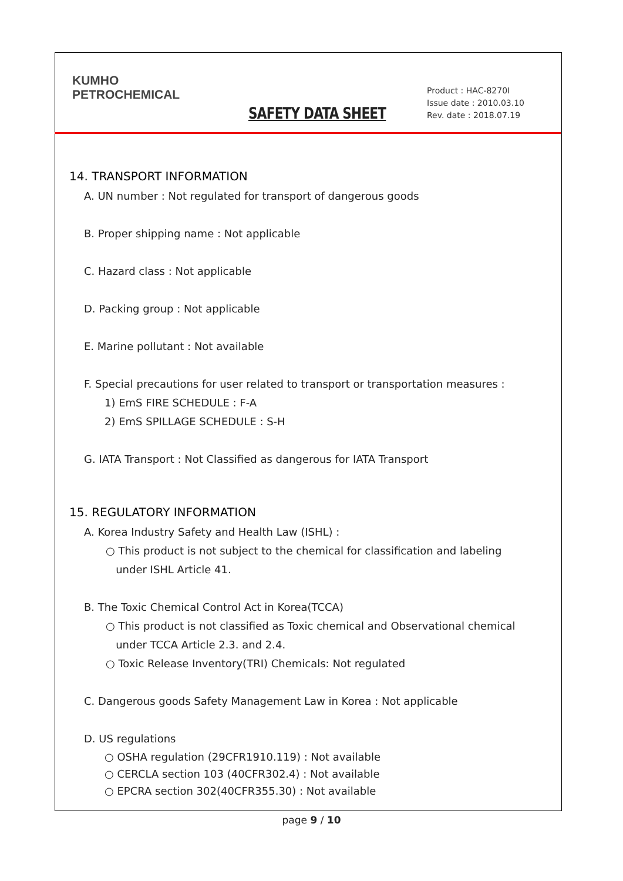KUMHO
PETROCHEMICAL
SAFETY DATA SHEET
Product : HAC-8270I
Issue date : 2010.03.10
Rev. date : 2018.07.19
14. TRANSPORT INFORMATION
A. UN number : Not regulated for transport of dangerous goods
B. Proper shipping name : Not applicable
C. Hazard class : Not applicable
D. Packing group : Not applicable
E. Marine pollutant : Not available
F. Special precautions for user related to transport or transportation measures :
1) EmS FIRE SCHEDULE : F-A
2) EmS SPILLAGE SCHEDULE : S-H
G. IATA Transport : Not Classified as dangerous for IATA Transport
15. REGULATORY INFORMATION
A. Korea Industry Safety and Health Law (ISHL) :
○ This product is not subject to the chemical for classification and labeling
under ISHL Article 41.
B. The Toxic Chemical Control Act in Korea(TCCA)
○ This product is not classified as Toxic chemical and Observational chemical
under TCCA Article 2.3. and 2.4.
○ Toxic Release Inventory(TRI) Chemicals: Not regulated
C. Dangerous goods Safety Management Law in Korea : Not applicable
D. US regulations
○ OSHA regulation (29CFR1910.119) : Not available
○ CERCLA section 103 (40CFR302.4) : Not available
○ EPCRA section 302(40CFR355.30) : Not available
page 9 / 10